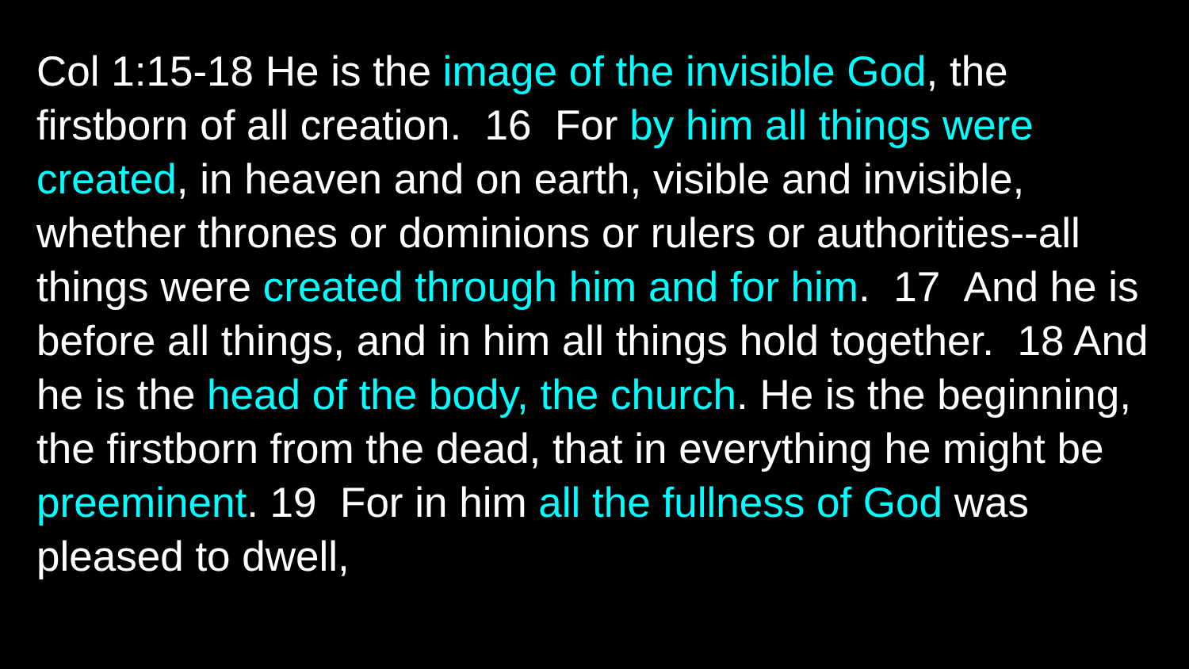Col 1:15-18 He is the image of the invisible God, the firstborn of all creation. 16 For by him all things were created, in heaven and on earth, visible and invisible, whether thrones or dominions or rulers or authorities--all things were created through him and for him. 17 And he is before all things, and in him all things hold together. 18 And he is the head of the body, the church. He is the beginning, the firstborn from the dead, that in everything he might be preeminent. 19 For in him all the fullness of God was pleased to dwell,